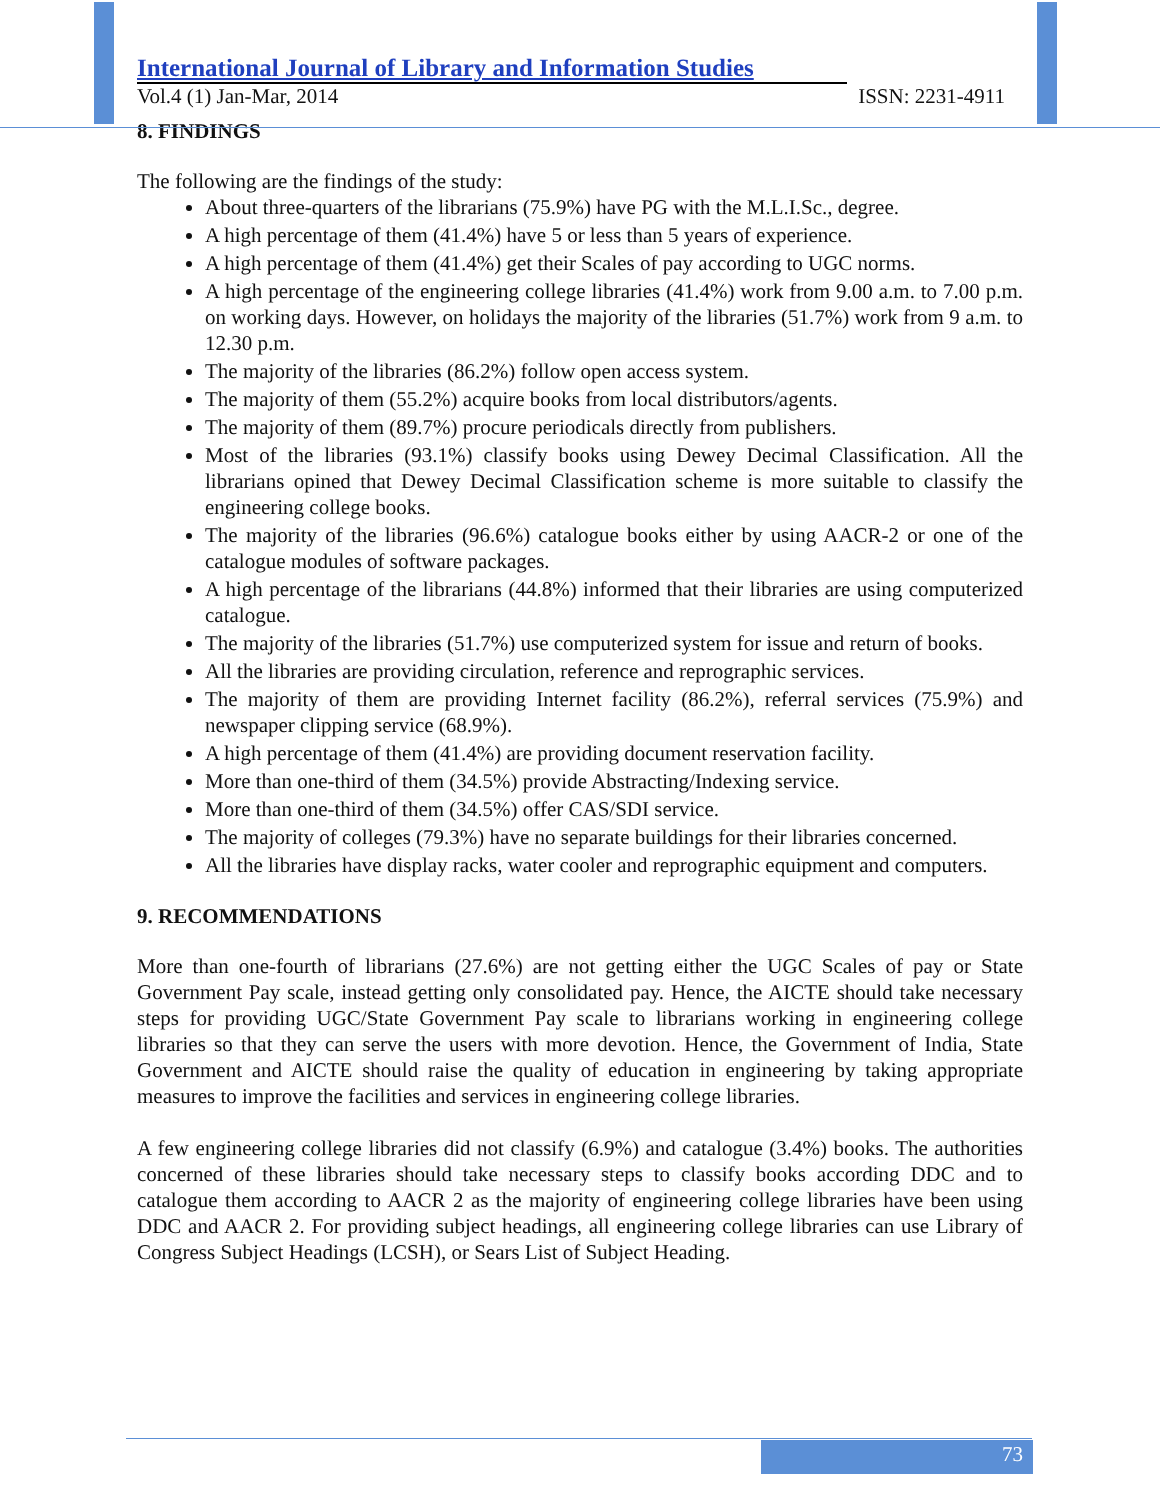International Journal of Library and Information Studies
Vol.4 (1) Jan-Mar, 2014 ISSN: 2231-4911
8. FINDINGS
The following are the findings of the study:
About three-quarters of the librarians (75.9%) have PG with the M.L.I.Sc., degree.
A high percentage of them (41.4%) have 5 or less than 5 years of experience.
A high percentage of them (41.4%) get their Scales of pay according to UGC norms.
A high percentage of the engineering college libraries (41.4%) work from 9.00 a.m. to 7.00 p.m. on working days. However, on holidays the majority of the libraries (51.7%) work from 9 a.m. to 12.30 p.m.
The majority of the libraries (86.2%) follow open access system.
The majority of them (55.2%) acquire books from local distributors/agents.
The majority of them (89.7%) procure periodicals directly from publishers.
Most of the libraries (93.1%) classify books using Dewey Decimal Classification. All the librarians opined that Dewey Decimal Classification scheme is more suitable to classify the engineering college books.
The majority of the libraries (96.6%) catalogue books either by using AACR-2 or one of the catalogue modules of software packages.
A high percentage of the librarians (44.8%) informed that their libraries are using computerized catalogue.
The majority of the libraries (51.7%) use computerized system for issue and return of books.
All the libraries are providing circulation, reference and reprographic services.
The majority of them are providing Internet facility (86.2%), referral services (75.9%) and newspaper clipping service (68.9%).
A high percentage of them (41.4%) are providing document reservation facility.
More than one-third of them (34.5%) provide Abstracting/Indexing service.
More than one-third of them (34.5%) offer CAS/SDI service.
The majority of colleges (79.3%) have no separate buildings for their libraries concerned.
All the libraries have display racks, water cooler and reprographic equipment and computers.
9. RECOMMENDATIONS
More than one-fourth of librarians (27.6%) are not getting either the UGC Scales of pay or State Government Pay scale, instead getting only consolidated pay. Hence, the AICTE should take necessary steps for providing UGC/State Government Pay scale to librarians working in engineering college libraries so that they can serve the users with more devotion. Hence, the Government of India, State Government and AICTE should raise the quality of education in engineering by taking appropriate measures to improve the facilities and services in engineering college libraries.
A few engineering college libraries did not classify (6.9%) and catalogue (3.4%) books. The authorities concerned of these libraries should take necessary steps to classify books according DDC and to catalogue them according to AACR 2 as the majority of engineering college libraries have been using DDC and AACR 2. For providing subject headings, all engineering college libraries can use Library of Congress Subject Headings (LCSH), or Sears List of Subject Heading.
73